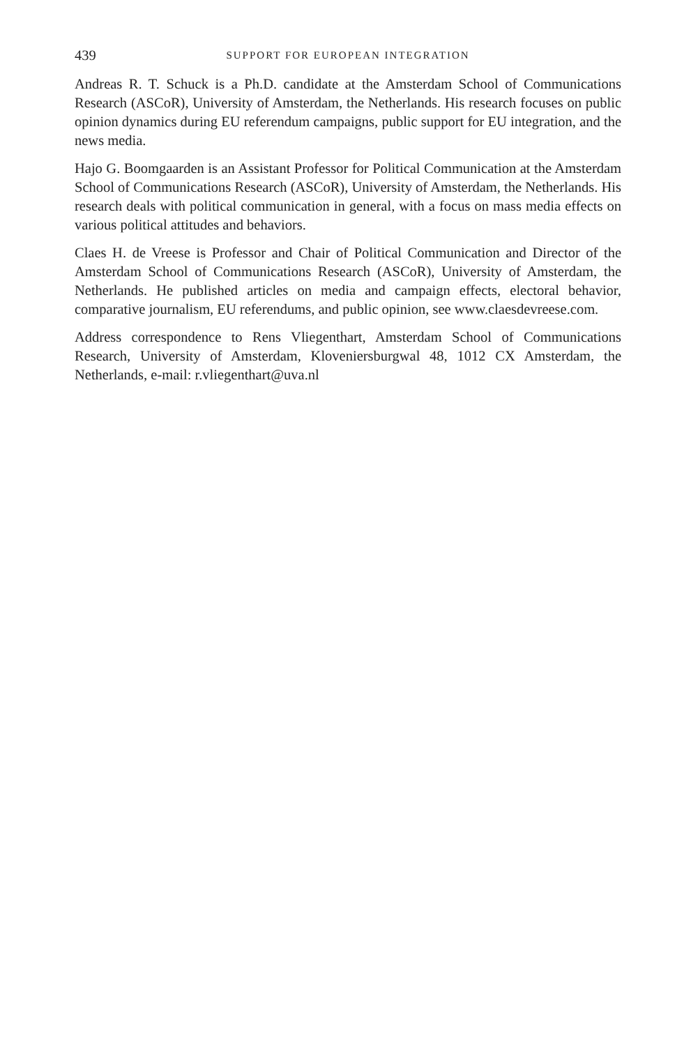439 SUPPORT FOR EUROPEAN INTEGRATION
Andreas R. T. Schuck is a Ph.D. candidate at the Amsterdam School of Communications Research (ASCoR), University of Amsterdam, the Netherlands. His research focuses on public opinion dynamics during EU referendum campaigns, public support for EU integration, and the news media.
Hajo G. Boomgaarden is an Assistant Professor for Political Communication at the Amsterdam School of Communications Research (ASCoR), University of Amsterdam, the Netherlands. His research deals with political communication in general, with a focus on mass media effects on various political attitudes and behaviors.
Claes H. de Vreese is Professor and Chair of Political Communication and Director of the Amsterdam School of Communications Research (ASCoR), University of Amsterdam, the Netherlands. He published articles on media and campaign effects, electoral behavior, comparative journalism, EU referendums, and public opinion, see www.claesdevreese.com.
Address correspondence to Rens Vliegenthart, Amsterdam School of Communications Research, University of Amsterdam, Kloveniersburgwal 48, 1012 CX Amsterdam, the Netherlands, e-mail: r.vliegenthart@uva.nl